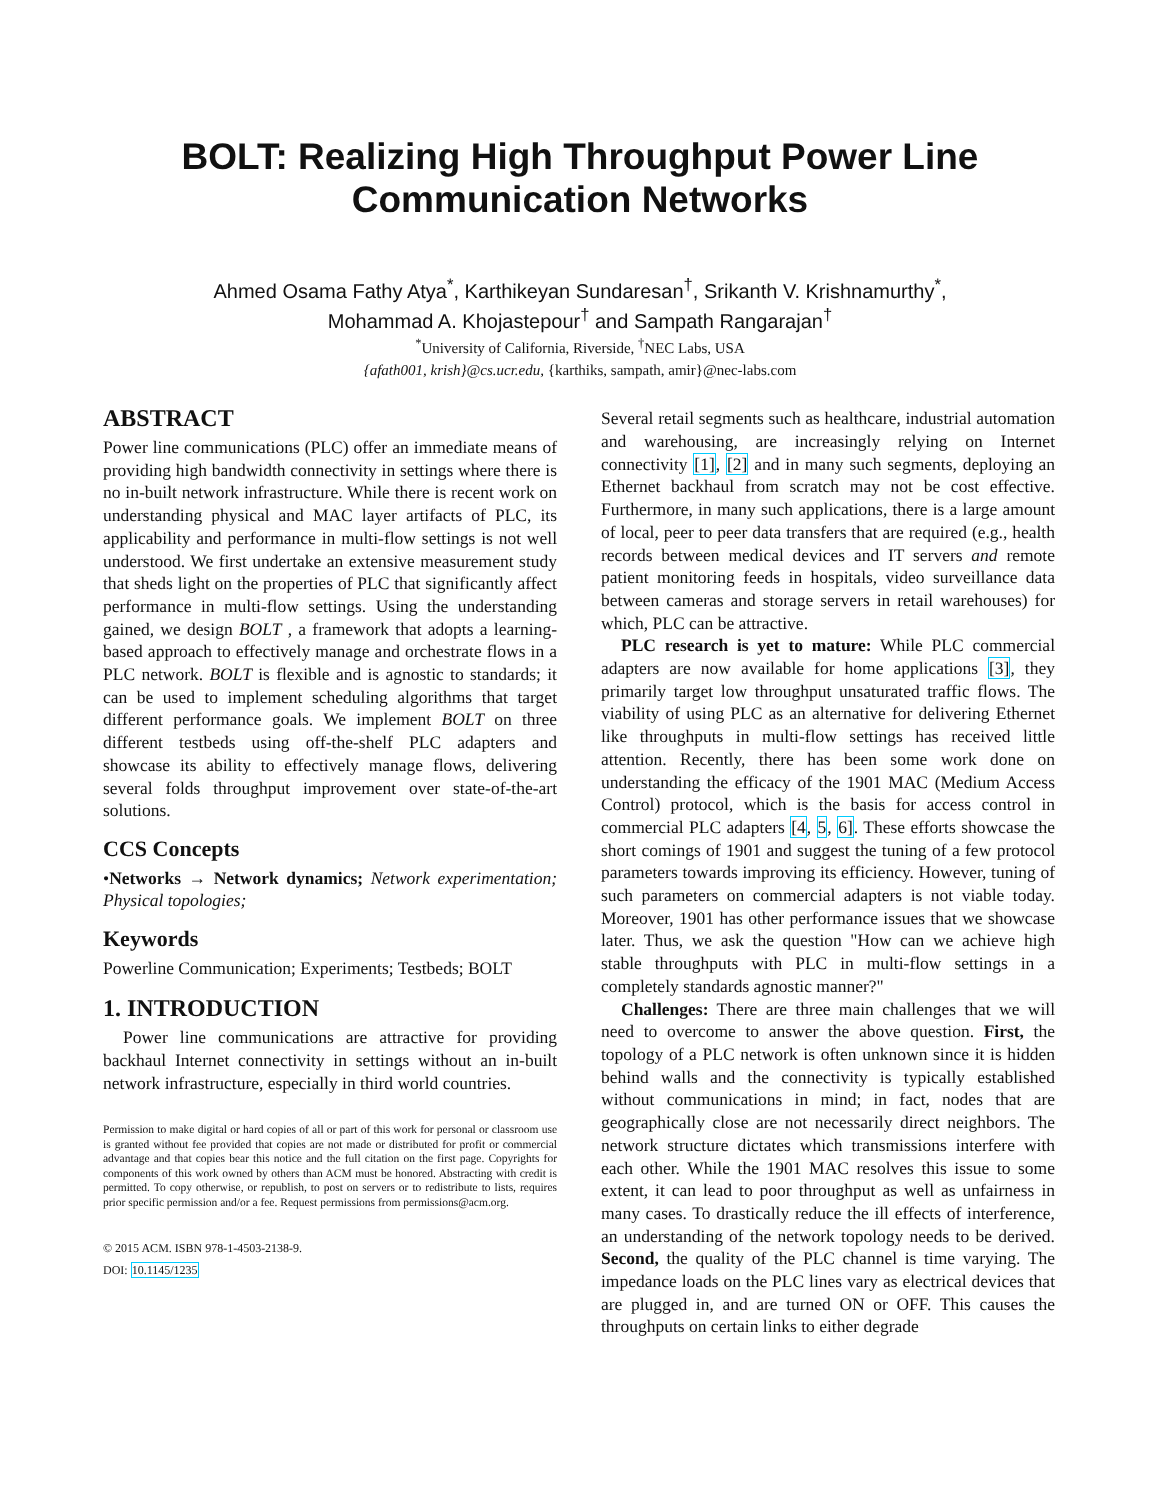BOLT: Realizing High Throughput Power Line
Communication Networks
Ahmed Osama Fathy Atya<sup>*</sup>, Karthikeyan Sundaresan<sup>†</sup>, Srikanth V. Krishnamurthy<sup>*</sup>,
Mohammad A. Khojastepour<sup>†</sup> and Sampath Rangarajan<sup>†</sup>
<sup>*</sup> University of California, Riverside, <sup>†</sup>NEC Labs, USA
{afath001, krish}@cs.ucr.edu, {karthiks, sampath, amir}@nec-labs.com
ABSTRACT
Power line communications (PLC) offer an immediate means of providing high bandwidth connectivity in settings where there is no in-built network infrastructure. While there is recent work on understanding physical and MAC layer artifacts of PLC, its applicability and performance in multi-flow settings is not well understood. We first undertake an extensive measurement study that sheds light on the properties of PLC that significantly affect performance in multi-flow settings. Using the understanding gained, we design BOLT , a framework that adopts a learning-based approach to effectively manage and orchestrate flows in a PLC network. BOLT is flexible and is agnostic to standards; it can be used to implement scheduling algorithms that target different performance goals. We implement BOLT on three different testbeds using off-the-shelf PLC adapters and showcase its ability to effectively manage flows, delivering several folds throughput improvement over state-of-the-art solutions.
CCS Concepts
•Networks → Network dynamics; Network experimentation; Physical topologies;
Keywords
Powerline Communication; Experiments; Testbeds; BOLT
1. INTRODUCTION
Power line communications are attractive for providing backhaul Internet connectivity in settings without an in-built network infrastructure, especially in third world countries.
Permission to make digital or hard copies of all or part of this work for personal or classroom use is granted without fee provided that copies are not made or distributed for profit or commercial advantage and that copies bear this notice and the full citation on the first page. Copyrights for components of this work owned by others than ACM must be honored. Abstracting with credit is permitted. To copy otherwise, or republish, to post on servers or to redistribute to lists, requires prior specific permission and/or a fee. Request permissions from permissions@acm.org.
© 2015 ACM. ISBN 978-1-4503-2138-9.
DOI: 10.1145/1235
Several retail segments such as healthcare, industrial automation and warehousing, are increasingly relying on Internet connectivity [1], [2] and in many such segments, deploying an Ethernet backhaul from scratch may not be cost effective. Furthermore, in many such applications, there is a large amount of local, peer to peer data transfers that are required (e.g., health records between medical devices and IT servers and remote patient monitoring feeds in hospitals, video surveillance data between cameras and storage servers in retail warehouses) for which, PLC can be attractive.
PLC research is yet to mature: While PLC commercial adapters are now available for home applications [3], they primarily target low throughput unsaturated traffic flows. The viability of using PLC as an alternative for delivering Ethernet like throughputs in multi-flow settings has received little attention. Recently, there has been some work done on understanding the efficacy of the 1901 MAC (Medium Access Control) protocol, which is the basis for access control in commercial PLC adapters [4, 5, 6]. These efforts showcase the short comings of 1901 and suggest the tuning of a few protocol parameters towards improving its efficiency. However, tuning of such parameters on commercial adapters is not viable today. Moreover, 1901 has other performance issues that we showcase later. Thus, we ask the question "How can we achieve high stable throughputs with PLC in multi-flow settings in a completely standards agnostic manner?"
Challenges: There are three main challenges that we will need to overcome to answer the above question. First, the topology of a PLC network is often unknown since it is hidden behind walls and the connectivity is typically established without communications in mind; in fact, nodes that are geographically close are not necessarily direct neighbors. The network structure dictates which transmissions interfere with each other. While the 1901 MAC resolves this issue to some extent, it can lead to poor throughput as well as unfairness in many cases. To drastically reduce the ill effects of interference, an understanding of the network topology needs to be derived. Second, the quality of the PLC channel is time varying. The impedance loads on the PLC lines vary as electrical devices that are plugged in, and are turned ON or OFF. This causes the throughputs on certain links to either degrade